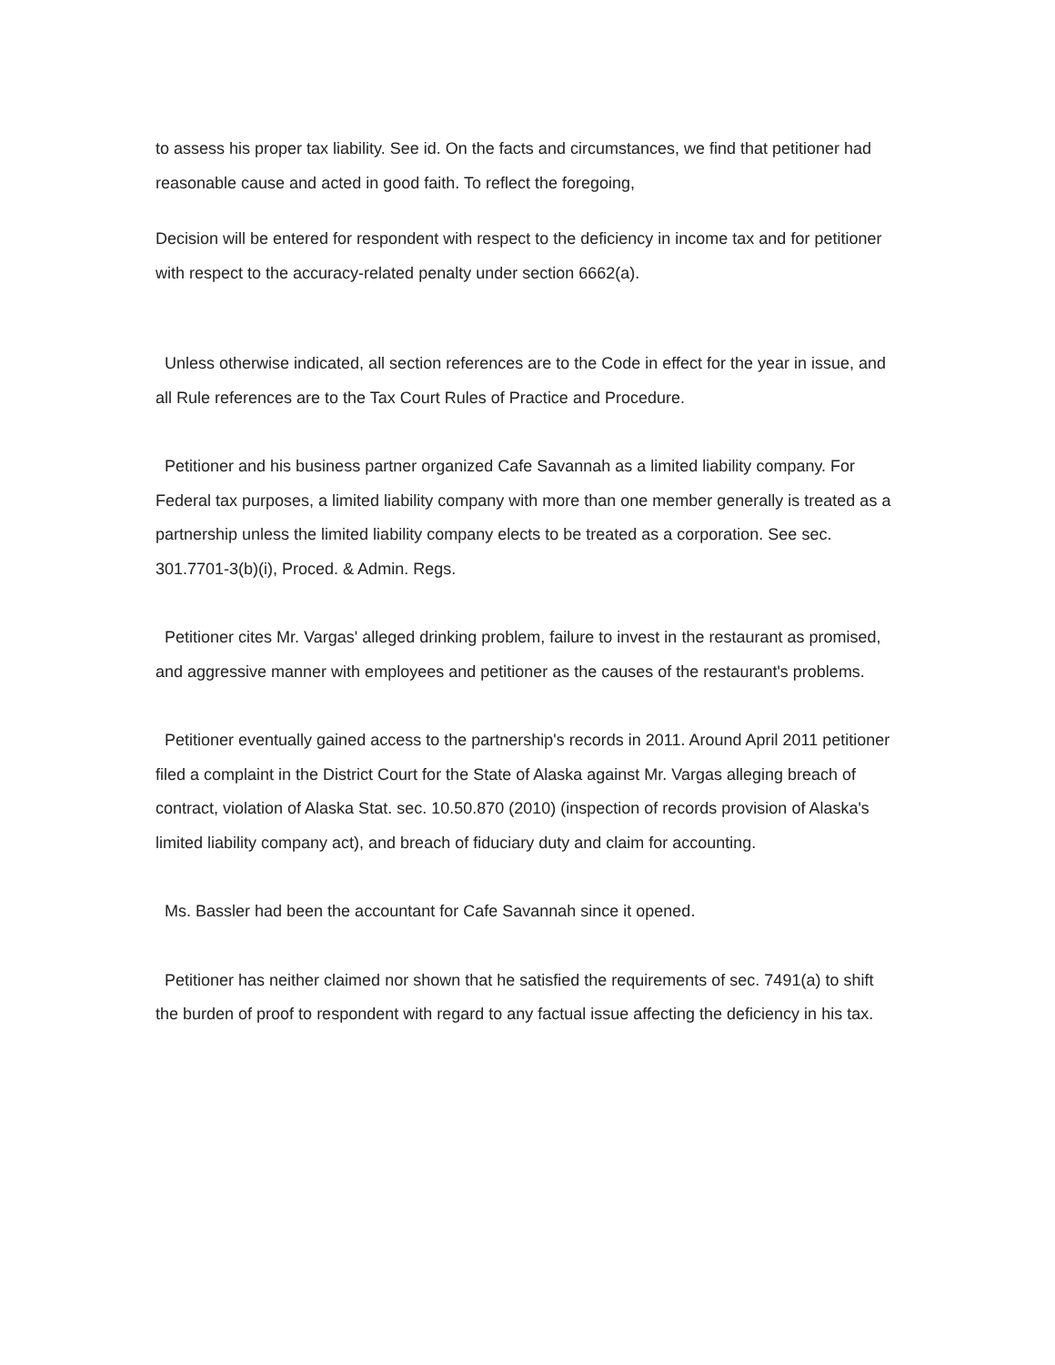to assess his proper tax liability. See id. On the facts and circumstances, we find that petitioner had reasonable cause and acted in good faith. To reflect the foregoing,
Decision will be entered for respondent with respect to the deficiency in income tax and for petitioner with respect to the accuracy-related penalty under section 6662(a).
Unless otherwise indicated, all section references are to the Code in effect for the year in issue, and all Rule references are to the Tax Court Rules of Practice and Procedure.
Petitioner and his business partner organized Cafe Savannah as a limited liability company. For Federal tax purposes, a limited liability company with more than one member generally is treated as a partnership unless the limited liability company elects to be treated as a corporation. See sec. 301.7701-3(b)(i), Proced. & Admin. Regs.
Petitioner cites Mr. Vargas' alleged drinking problem, failure to invest in the restaurant as promised, and aggressive manner with employees and petitioner as the causes of the restaurant's problems.
Petitioner eventually gained access to the partnership's records in 2011. Around April 2011 petitioner filed a complaint in the District Court for the State of Alaska against Mr. Vargas alleging breach of contract, violation of Alaska Stat. sec. 10.50.870 (2010) (inspection of records provision of Alaska's limited liability company act), and breach of fiduciary duty and claim for accounting.
Ms. Bassler had been the accountant for Cafe Savannah since it opened.
Petitioner has neither claimed nor shown that he satisfied the requirements of sec. 7491(a) to shift the burden of proof to respondent with regard to any factual issue affecting the deficiency in his tax.